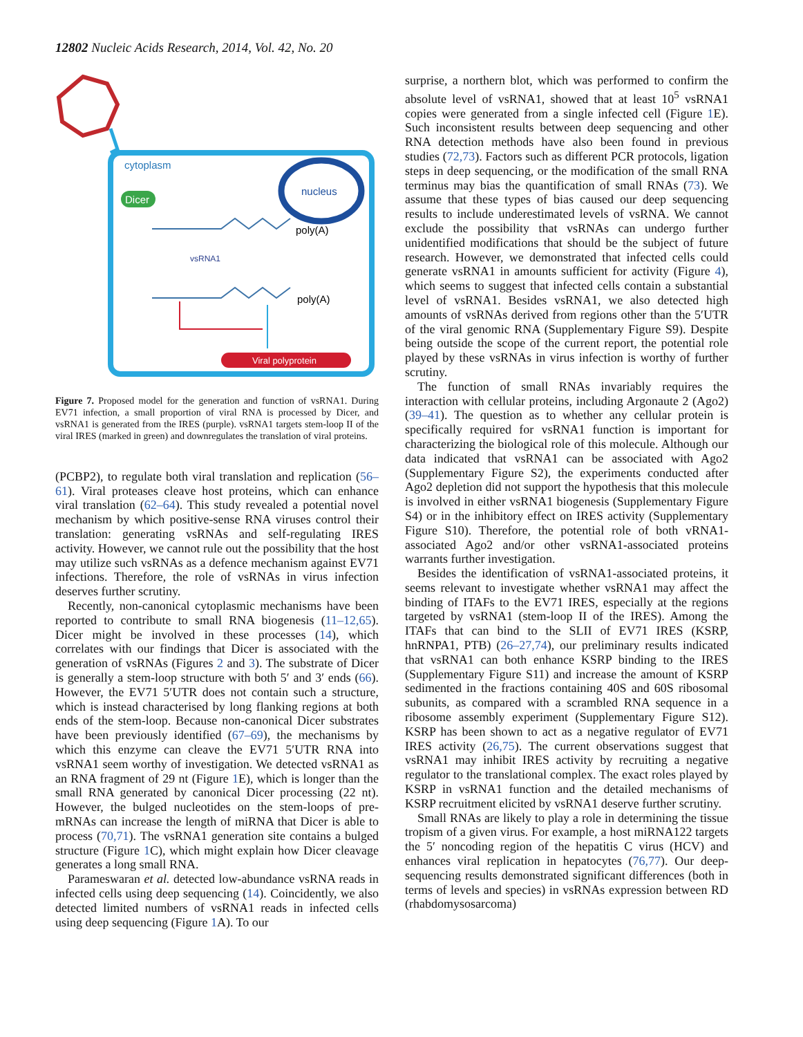12802 Nucleic Acids Research, 2014, Vol. 42, No. 20
cytoplasm
nucleus
Dicer
poly(A)
vsRNA1
poly(A)
Viral polyprotein
Figure 7. Proposed model for the generation and function of vsRNA1. During EV71 infection, a small proportion of viral RNA is processed by Dicer, and vsRNA1 is generated from the IRES (purple). vsRNA1 targets stem-loop II of the viral IRES (marked in green) and downregulates the translation of viral proteins.
(PCBP2), to regulate both viral translation and replication (56–61). Viral proteases cleave host proteins, which can enhance viral translation (62–64). This study revealed a potential novel mechanism by which positive-sense RNA viruses control their translation: generating vsRNAs and self-regulating IRES activity. However, we cannot rule out the possibility that the host may utilize such vsRNAs as a defence mechanism against EV71 infections. Therefore, the role of vsRNAs in virus infection deserves further scrutiny.
Recently, non-canonical cytoplasmic mechanisms have been reported to contribute to small RNA biogenesis (11–12,65). Dicer might be involved in these processes (14), which correlates with our findings that Dicer is associated with the generation of vsRNAs (Figures 2 and 3). The substrate of Dicer is generally a stem-loop structure with both 5′ and 3′ ends (66). However, the EV71 5′UTR does not contain such a structure, which is instead characterised by long flanking regions at both ends of the stem-loop. Because non-canonical Dicer substrates have been previously identified (67–69), the mechanisms by which this enzyme can cleave the EV71 5′UTR RNA into vsRNA1 seem worthy of investigation. We detected vsRNA1 as an RNA fragment of 29 nt (Figure 1 E), which is longer than the small RNA generated by canonical Dicer processing (22 nt). However, the bulged nucleotides on the stem-loops of pre-mRNAs can increase the length of miRNA that Dicer is able to process (70,71). The vsRNA1 generation site contains a bulged structure (Figure 1 C), which might explain how Dicer cleavage generates a long small RNA.
Parameswaran et al. detected low-abundance vsRNA reads in infected cells using deep sequencing (14). Coincidently, we also detected limited numbers of vsRNA1 reads in infected cells using deep sequencing (Figure 1 A). To our
surprise, a northern blot, which was performed to confirm the absolute level of vsRNA1, showed that at least 10<sup>5</sup> vsRNA1 copies were generated from a single infected cell (Figure 1 E). Such inconsistent results between deep sequencing and other RNA detection methods have also been found in previous studies (72,73). Factors such as different PCR protocols, ligation steps in deep sequencing, or the modification of the small RNA terminus may bias the quantification of small RNAs (73). We assume that these types of bias caused our deep sequencing results to include underestimated levels of vsRNA. We cannot exclude the possibility that vsRNAs can undergo further unidentified modifications that should be the subject of future research. However, we demonstrated that infected cells could generate vsRNA1 in amounts sufficient for activity (Figure 4), which seems to suggest that infected cells contain a substantial level of vsRNA1. Besides vsRNA1, we also detected high amounts of vsRNAs derived from regions other than the 5′UTR of the viral genomic RNA (Supplementary Figure S9). Despite being outside the scope of the current report, the potential role played by these vsRNAs in virus infection is worthy of further scrutiny.
The function of small RNAs invariably requires the interaction with cellular proteins, including Argonaute 2 (Ago2) (39–41). The question as to whether any cellular protein is specifically required for vsRNA1 function is important for characterizing the biological role of this molecule. Although our data indicated that vsRNA1 can be associated with Ago2 (Supplementary Figure S2), the experiments conducted after Ago2 depletion did not support the hypothesis that this molecule is involved in either vsRNA1 biogenesis (Supplementary Figure S4) or in the inhibitory effect on IRES activity (Supplementary Figure S10). Therefore, the potential role of both vRNA1-associated Ago2 and/or other vsRNA1-associated proteins warrants further investigation.
Besides the identification of vsRNA1-associated proteins, it seems relevant to investigate whether vsRNA1 may affect the binding of ITAFs to the EV71 IRES, especially at the regions targeted by vsRNA1 (stem-loop II of the IRES). Among the ITAFs that can bind to the SLII of EV71 IRES (KSRP, hnRNPA1, PTB) (26–27,74), our preliminary results indicated that vsRNA1 can both enhance KSRP binding to the IRES (Supplementary Figure S11) and increase the amount of KSRP sedimented in the fractions containing 40S and 60S ribosomal subunits, as compared with a scrambled RNA sequence in a ribosome assembly experiment (Supplementary Figure S12). KSRP has been shown to act as a negative regulator of EV71 IRES activity (26,75). The current observations suggest that vsRNA1 may inhibit IRES activity by recruiting a negative regulator to the translational complex. The exact roles played by KSRP in vsRNA1 function and the detailed mechanisms of KSRP recruitment elicited by vsRNA1 deserve further scrutiny.
Small RNAs are likely to play a role in determining the tissue tropism of a given virus. For example, a host miRNA122 targets the 5′ noncoding region of the hepatitis C virus (HCV) and enhances viral replication in hepatocytes (76,77). Our deep-sequencing results demonstrated significant differences (both in terms of levels and species) in vsRNAs expression between RD (rhabdomysosarcoma)